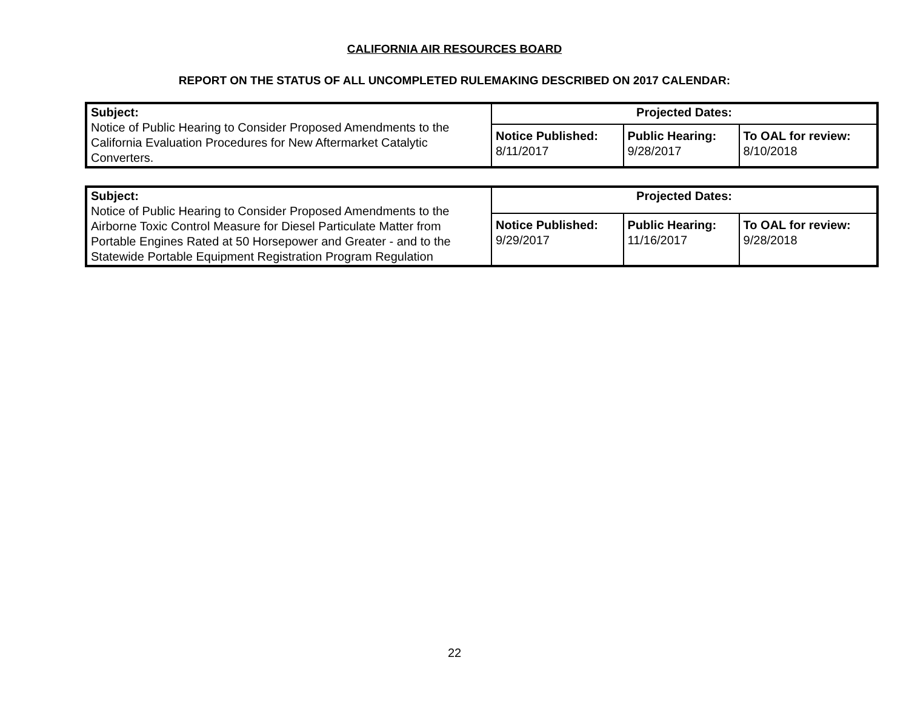CALIFORNIA AIR RESOURCES BOARD
REPORT ON THE STATUS OF ALL UNCOMPLETED RULEMAKING DESCRIBED ON 2017 CALENDAR:
| Subject: Notice of Public Hearing to Consider Proposed Amendments to the California Evaluation Procedures for New Aftermarket Catalytic Converters. | Projected Dates: | | |
| | Notice Published: 8/11/2017 | Public Hearing: 9/28/2017 | To OAL for review: 8/10/2018 |
| Subject: Notice of Public Hearing to Consider Proposed Amendments to the Airborne Toxic Control Measure for Diesel Particulate Matter from Portable Engines Rated at 50 Horsepower and Greater - and to the Statewide Portable Equipment Registration Program Regulation | Projected Dates: | | |
| | Notice Published: 9/29/2017 | Public Hearing: 11/16/2017 | To OAL for review: 9/28/2018 |
22